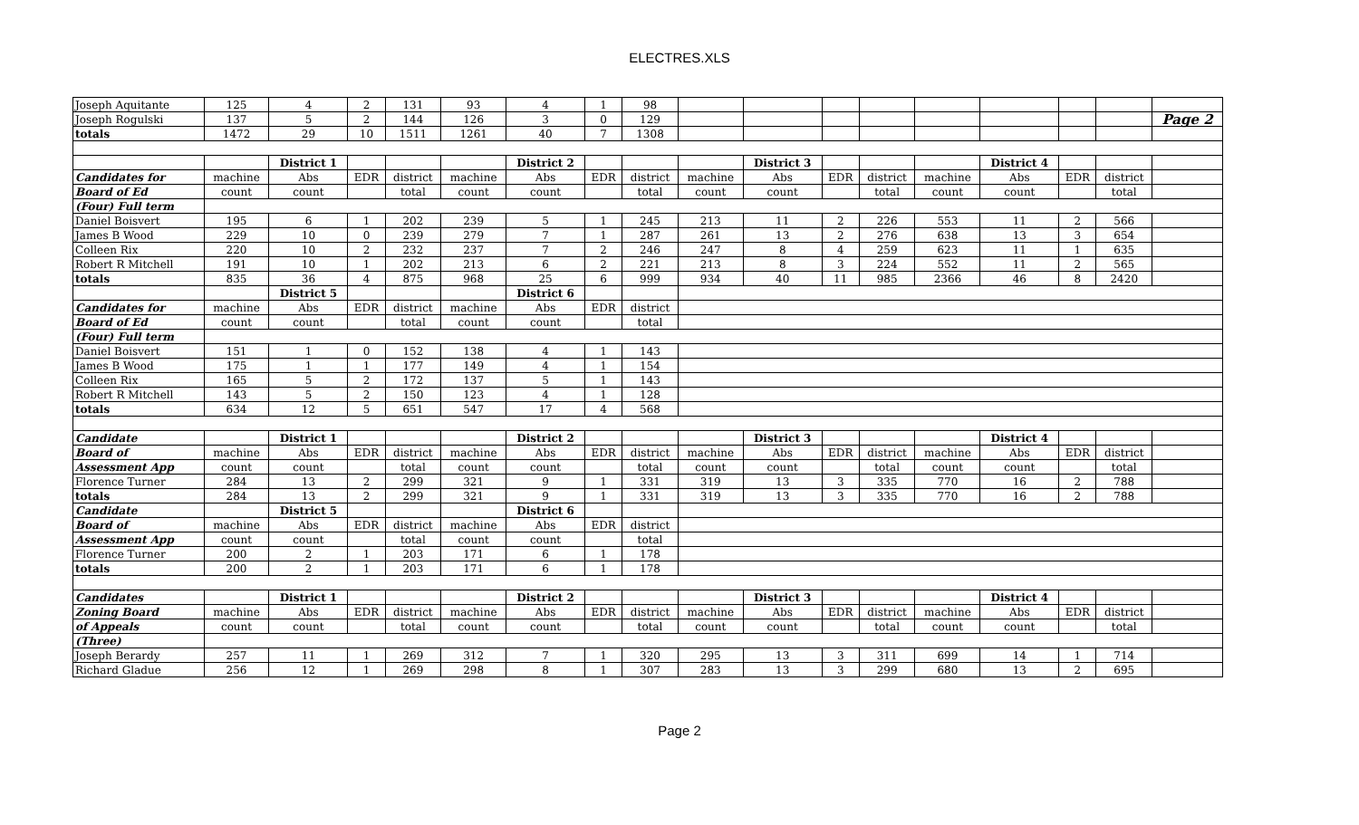ELECTRES.XLS
| Joseph Aquitante | 125 | 4 | 2 | 131 | 93 | 4 | 1 | 98 | | | | | | | | | |
| Joseph Rogulski | 137 | 5 | 2 | 144 | 126 | 3 | 0 | 129 | | | | | | | | | Page 2 |
| totals | 1472 | 29 | 10 | 1511 | 1261 | 40 | 7 | 1308 | | | | | | | | | |
| | | District 1 | | | | District 2 | | | | District 3 | | | | District 4 | | | |
| Candidates for | machine | Abs | EDR | district | machine | Abs | EDR | district | machine | Abs | EDR | district | machine | Abs | EDR | district | |
| Board of Ed | count | count | | total | count | count | | total | count | count | | total | count | count | | total | |
| (Four) Full term | | | | | | | | | | | | | | | | | |
| Daniel Boisvert | 195 | 6 | 1 | 202 | 239 | 5 | 1 | 245 | 213 | 11 | 2 | 226 | 553 | 11 | 2 | 566 | |
| James B Wood | 229 | 10 | 0 | 239 | 279 | 7 | 1 | 287 | 261 | 13 | 2 | 276 | 638 | 13 | 3 | 654 | |
| Colleen Rix | 220 | 10 | 2 | 232 | 237 | 7 | 2 | 246 | 247 | 8 | 4 | 259 | 623 | 11 | 1 | 635 | |
| Robert R Mitchell | 191 | 10 | 1 | 202 | 213 | 6 | 2 | 221 | 213 | 8 | 3 | 224 | 552 | 11 | 2 | 565 | |
| totals | 835 | 36 | 4 | 875 | 968 | 25 | 6 | 999 | 934 | 40 | 11 | 985 | 2366 | 46 | 8 | 2420 | |
| | | District 5 | | | | District 6 | | | | | | | | | | | |
| Candidates for | machine | Abs | EDR | district | machine | Abs | EDR | district | | | | | | | | | |
| Board of Ed | count | count | | total | count | count | | total | | | | | | | | | |
| (Four) Full term | | | | | | | | | | | | | | | | | |
| Daniel Boisvert | 151 | 1 | 0 | 152 | 138 | 4 | 1 | 143 | | | | | | | | | |
| James B Wood | 175 | 1 | 1 | 177 | 149 | 4 | 1 | 154 | | | | | | | | | |
| Colleen Rix | 165 | 5 | 2 | 172 | 137 | 5 | 1 | 143 | | | | | | | | | |
| Robert R Mitchell | 143 | 5 | 2 | 150 | 123 | 4 | 1 | 128 | | | | | | | | | |
| totals | 634 | 12 | 5 | 651 | 547 | 17 | 4 | 568 | | | | | | | | | |
| Candidate | | District 1 | | | | District 2 | | | | District 3 | | | | District 4 | | | |
| Board of | machine | Abs | EDR | district | machine | Abs | EDR | district | machine | Abs | EDR | district | machine | Abs | EDR | district | |
| Assessment App | count | count | | total | count | count | | total | count | count | | total | count | count | | total | |
| Florence Turner | 284 | 13 | 2 | 299 | 321 | 9 | 1 | 331 | 319 | 13 | 3 | 335 | 770 | 16 | 2 | 788 | |
| totals | 284 | 13 | 2 | 299 | 321 | 9 | 1 | 331 | 319 | 13 | 3 | 335 | 770 | 16 | 2 | 788 | |
| Candidate | | District 5 | | | | District 6 | | | | | | | | | | | |
| Board of | machine | Abs | EDR | district | machine | Abs | EDR | district | | | | | | | | | |
| Assessment App | count | count | | total | count | count | | total | | | | | | | | | |
| Florence Turner | 200 | 2 | 1 | 203 | 171 | 6 | 1 | 178 | | | | | | | | | |
| totals | 200 | 2 | 1 | 203 | 171 | 6 | 1 | 178 | | | | | | | | | |
| Candidates | | District 1 | | | | District 2 | | | | District 3 | | | | District 4 | | | |
| Zoning Board | machine | Abs | EDR | district | machine | Abs | EDR | district | machine | Abs | EDR | district | machine | Abs | EDR | district | |
| of Appeals | count | count | | total | count | count | | total | count | count | | total | count | count | | total | |
| (Three) | | | | | | | | | | | | | | | | | |
| Joseph Berardy | 257 | 11 | 1 | 269 | 312 | 7 | 1 | 320 | 295 | 13 | 3 | 311 | 699 | 14 | 1 | 714 | |
| Richard Gladue | 256 | 12 | 1 | 269 | 298 | 8 | 1 | 307 | 283 | 13 | 3 | 299 | 680 | 13 | 2 | 695 | |
Page 2